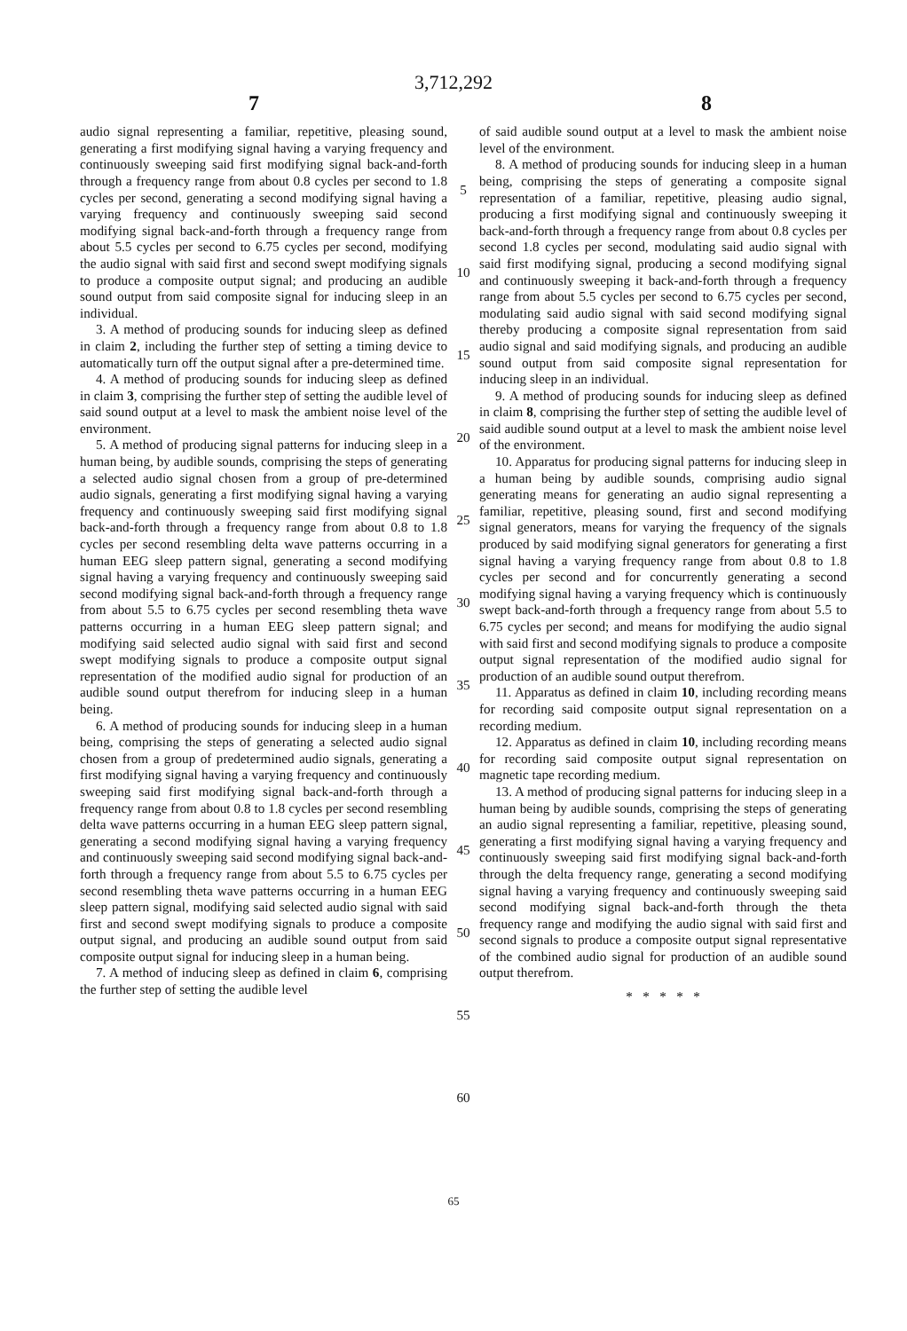3,712,292
7 8
audio signal representing a familiar, repetitive, pleasing sound, generating a first modifying signal having a varying frequency and continuously sweeping said first modifying signal back-and-forth through a frequency range from about 0.8 cycles per second to 1.8 cycles per second, generating a second modifying signal having a varying frequency and continuously sweeping said second modifying signal back-and-forth through a frequency range from about 5.5 cycles per second to 6.75 cycles per second, modifying the audio signal with said first and second swept modifying signals to produce a composite output signal; and producing an audible sound output from said composite signal for inducing sleep in an individual.
3. A method of producing sounds for inducing sleep as defined in claim 2, including the further step of setting a timing device to automatically turn off the output signal after a pre-determined time.
4. A method of producing sounds for inducing sleep as defined in claim 3, comprising the further step of setting the audible level of said sound output at a level to mask the ambient noise level of the environment.
5. A method of producing signal patterns for inducing sleep in a human being, by audible sounds, comprising the steps of generating a selected audio signal chosen from a group of pre-determined audio signals, generating a first modifying signal having a varying frequency and continuously sweeping said first modifying signal back-and-forth through a frequency range from about 0.8 to 1.8 cycles per second resembling delta wave patterns occurring in a human EEG sleep pattern signal, generating a second modifying signal having a varying frequency and continuously sweeping said second modifying signal back-and-forth through a frequency range from about 5.5 to 6.75 cycles per second resembling theta wave patterns occurring in a human EEG sleep pattern signal; and modifying said selected audio signal with said first and second swept modifying signals to produce a composite output signal representation of the modified audio signal for production of an audible sound output therefrom for inducing sleep in a human being.
6. A method of producing sounds for inducing sleep in a human being, comprising the steps of generating a selected audio signal chosen from a group of predetermined audio signals, generating a first modifying signal having a varying frequency and continuously sweeping said first modifying signal back-and-forth through a frequency range from about 0.8 to 1.8 cycles per second resembling delta wave patterns occurring in a human EEG sleep pattern signal, generating a second modifying signal having a varying frequency and continuously sweeping said second modifying signal back-and-forth through a frequency range from about 5.5 to 6.75 cycles per second resembling theta wave patterns occurring in a human EEG sleep pattern signal, modifying said selected audio signal with said first and second swept modifying signals to produce a composite output signal, and producing an audible sound output from said composite output signal for inducing sleep in a human being.
7. A method of inducing sleep as defined in claim 6, comprising the further step of setting the audible level
5
10
15
20
25
30
35
40
45
50
55
60
of said audible sound output at a level to mask the ambient noise level of the environment.
8. A method of producing sounds for inducing sleep in a human being, comprising the steps of generating a composite signal representation of a familiar, repetitive, pleasing audio signal, producing a first modifying signal and continuously sweeping it back-and-forth through a frequency range from about 0.8 cycles per second 1.8 cycles per second, modulating said audio signal with said first modifying signal, producing a second modifying signal and continuously sweeping it back-and-forth through a frequency range from about 5.5 cycles per second to 6.75 cycles per second, modulating said audio signal with said second modifying signal thereby producing a composite signal representation from said audio signal and said modifying signals, and producing an audible sound output from said composite signal representation for inducing sleep in an individual.
9. A method of producing sounds for inducing sleep as defined in claim 8, comprising the further step of setting the audible level of said audible sound output at a level to mask the ambient noise level of the environment.
10. Apparatus for producing signal patterns for inducing sleep in a human being by audible sounds, comprising audio signal generating means for generating an audio signal representing a familiar, repetitive, pleasing sound, first and second modifying signal generators, means for varying the frequency of the signals produced by said modifying signal generators for generating a first signal having a varying frequency range from about 0.8 to 1.8 cycles per second and for concurrently generating a second modifying signal having a varying frequency which is continuously swept back-and-forth through a frequency range from about 5.5 to 6.75 cycles per second; and means for modifying the audio signal with said first and second modifying signals to produce a composite output signal representation of the modified audio signal for production of an audible sound output therefrom.
11. Apparatus as defined in claim 10, including recording means for recording said composite output signal representation on a recording medium.
12. Apparatus as defined in claim 10, including recording means for recording said composite output signal representation on magnetic tape recording medium.
13. A method of producing signal patterns for inducing sleep in a human being by audible sounds, comprising the steps of generating an audio signal representing a familiar, repetitive, pleasing sound, generating a first modifying signal having a varying frequency and continuously sweeping said first modifying signal back-and-forth through the delta frequency range, generating a second modifying signal having a varying frequency and continuously sweeping said second modifying signal back-and-forth through the theta frequency range and modifying the audio signal with said first and second signals to produce a composite output signal representative of the combined audio signal for production of an audible sound output therefrom.
* * * * *
65